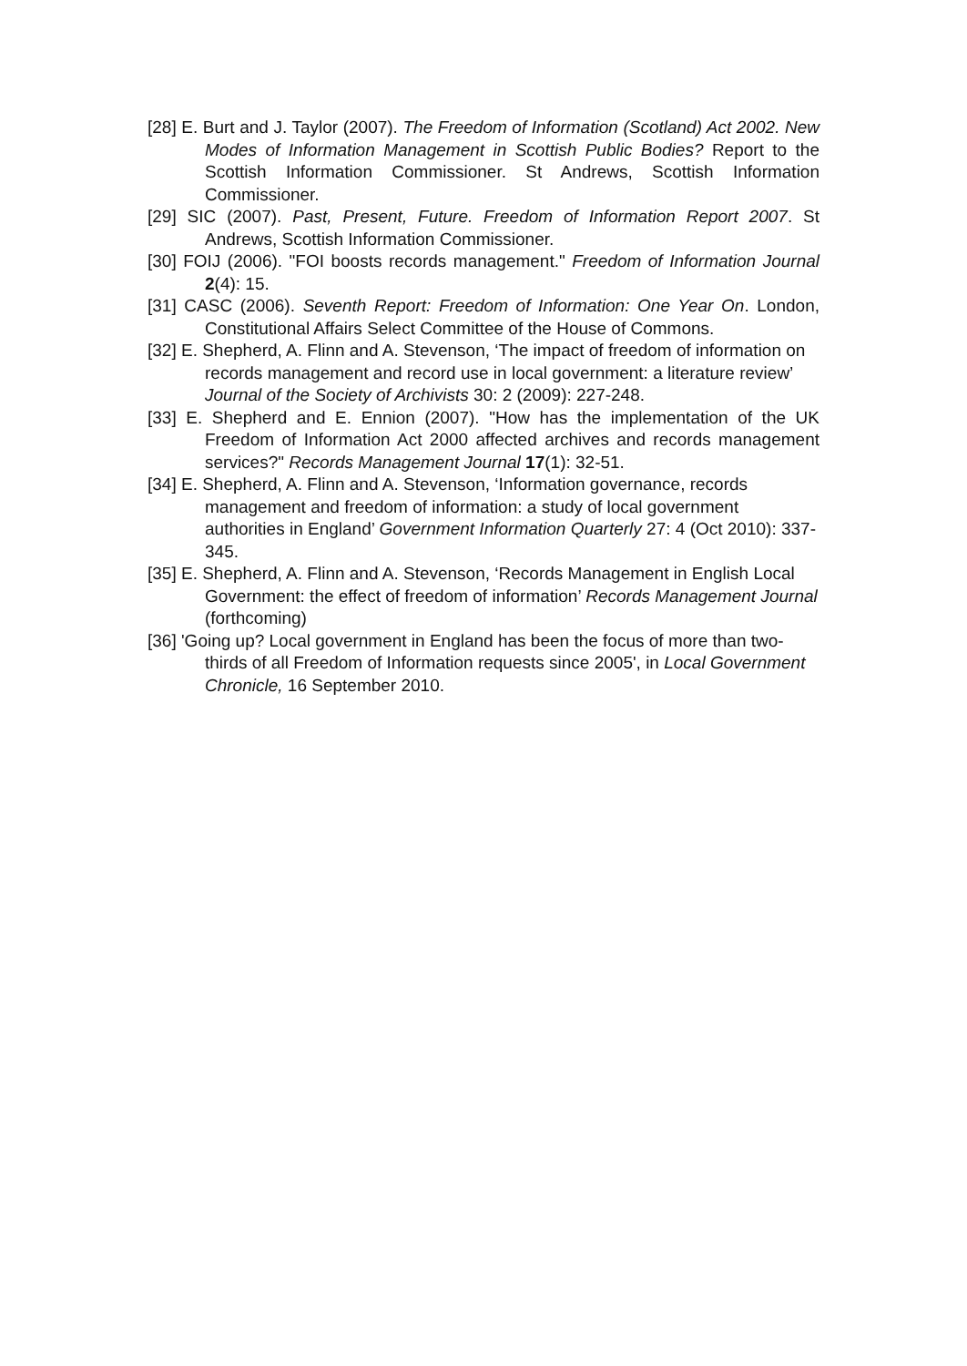[28] E. Burt and J. Taylor (2007). The Freedom of Information (Scotland) Act 2002. New Modes of Information Management in Scottish Public Bodies? Report to the Scottish Information Commissioner. St Andrews, Scottish Information Commissioner.
[29] SIC (2007). Past, Present, Future. Freedom of Information Report 2007. St Andrews, Scottish Information Commissioner.
[30] FOIJ (2006). "FOI boosts records management." Freedom of Information Journal 2(4): 15.
[31] CASC (2006). Seventh Report: Freedom of Information: One Year On. London, Constitutional Affairs Select Committee of the House of Commons.
[32] E. Shepherd, A. Flinn and A. Stevenson, ‘The impact of freedom of information on records management and record use in local government: a literature review’ Journal of the Society of Archivists 30: 2 (2009): 227-248.
[33] E. Shepherd and E. Ennion (2007). "How has the implementation of the UK Freedom of Information Act 2000 affected archives and records management services?" Records Management Journal 17(1): 32-51.
[34] E. Shepherd, A. Flinn and A. Stevenson, ‘Information governance, records management and freedom of information: a study of local government authorities in England’ Government Information Quarterly 27: 4 (Oct 2010): 337-345.
[35] E. Shepherd, A. Flinn and A. Stevenson, ‘Records Management in English Local Government: the effect of freedom of information’ Records Management Journal (forthcoming)
[36] 'Going up? Local government in England has been the focus of more than two-thirds of all Freedom of Information requests since 2005', in Local Government Chronicle, 16 September 2010.